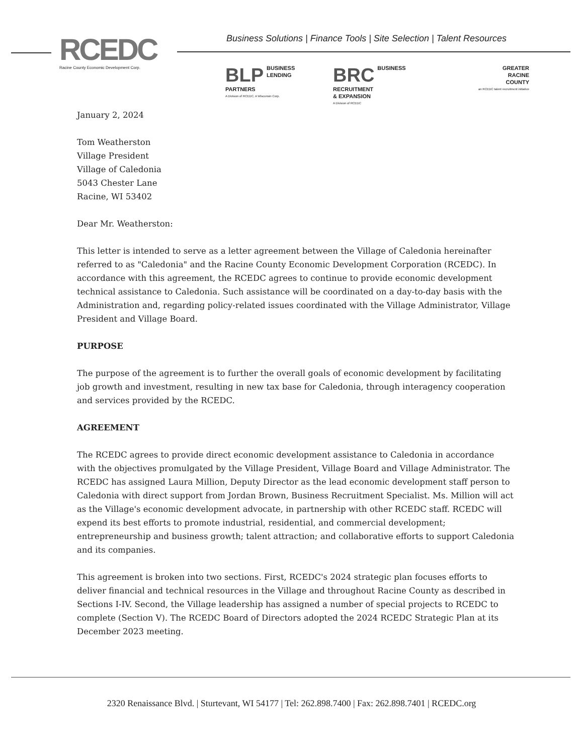RCEDC
Racine County Economic Development Corp.
Business Solutions | Finance Tools | Site Selection | Talent Resources
BLP BUSINESS
LENDING
PARTNERS
A Division of RCEDC, A Wisconsin Corp.
BRC BUSINESS
RECRUITMENT
& EXPANSION
A Division of RCEDC
GREATER
RACINE
COUNTY
an RCEDC talent recruitment initiative
January 2, 2024
Tom Weatherston
Village President
Village of Caledonia
5043 Chester Lane
Racine, WI 53402
Dear Mr. Weatherston:
This letter is intended to serve as a letter agreement between the Village of Caledonia hereinafter referred to as "Caledonia" and the Racine County Economic Development Corporation (RCEDC). In accordance with this agreement, the RCEDC agrees to continue to provide economic development technical assistance to Caledonia. Such assistance will be coordinated on a day-to-day basis with the Administration and, regarding policy-related issues coordinated with the Village Administrator, Village President and Village Board.
PURPOSE
The purpose of the agreement is to further the overall goals of economic development by facilitating job growth and investment, resulting in new tax base for Caledonia, through interagency cooperation and services provided by the RCEDC.
AGREEMENT
The RCEDC agrees to provide direct economic development assistance to Caledonia in accordance with the objectives promulgated by the Village President, Village Board and Village Administrator. The RCEDC has assigned Laura Million, Deputy Director as the lead economic development staff person to Caledonia with direct support from Jordan Brown, Business Recruitment Specialist. Ms. Million will act as the Village's economic development advocate, in partnership with other RCEDC staff. RCEDC will expend its best efforts to promote industrial, residential, and commercial development; entrepreneurship and business growth; talent attraction; and collaborative efforts to support Caledonia and its companies.
This agreement is broken into two sections. First, RCEDC's 2024 strategic plan focuses efforts to deliver financial and technical resources in the Village and throughout Racine County as described in Sections I-IV. Second, the Village leadership has assigned a number of special projects to RCEDC to complete (Section V). The RCEDC Board of Directors adopted the 2024 RCEDC Strategic Plan at its December 2023 meeting.
2320 Renaissance Blvd. | Sturtevant, WI 54177 | Tel: 262.898.7400 | Fax: 262.898.7401 | RCEDC.org